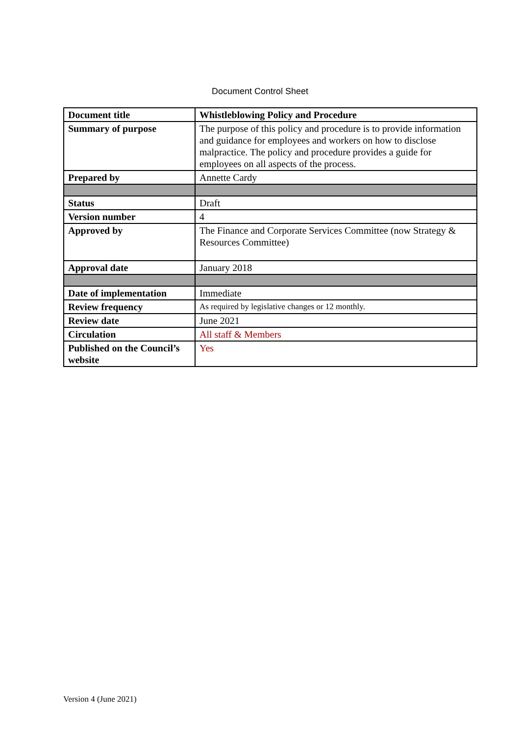Document Control Sheet
| Document title | Whistleblowing Policy and Procedure |
| Summary of purpose | The purpose of this policy and procedure is to provide information and guidance for employees and workers on how to disclose malpractice. The policy and procedure provides a guide for employees on all aspects of the process. |
| Prepared by | Annette Cardy |
| Status | Draft |
| Version number | 4 |
| Approved by | The Finance and Corporate Services Committee (now Strategy & Resources Committee) |
| Approval date | January 2018 |
| Date of implementation | Immediate |
| Review frequency | As required by legislative changes or 12 monthly. |
| Review date | June 2021 |
| Circulation | All staff & Members |
| Published on the Council’s website | Yes |
Version 4 (June 2021)